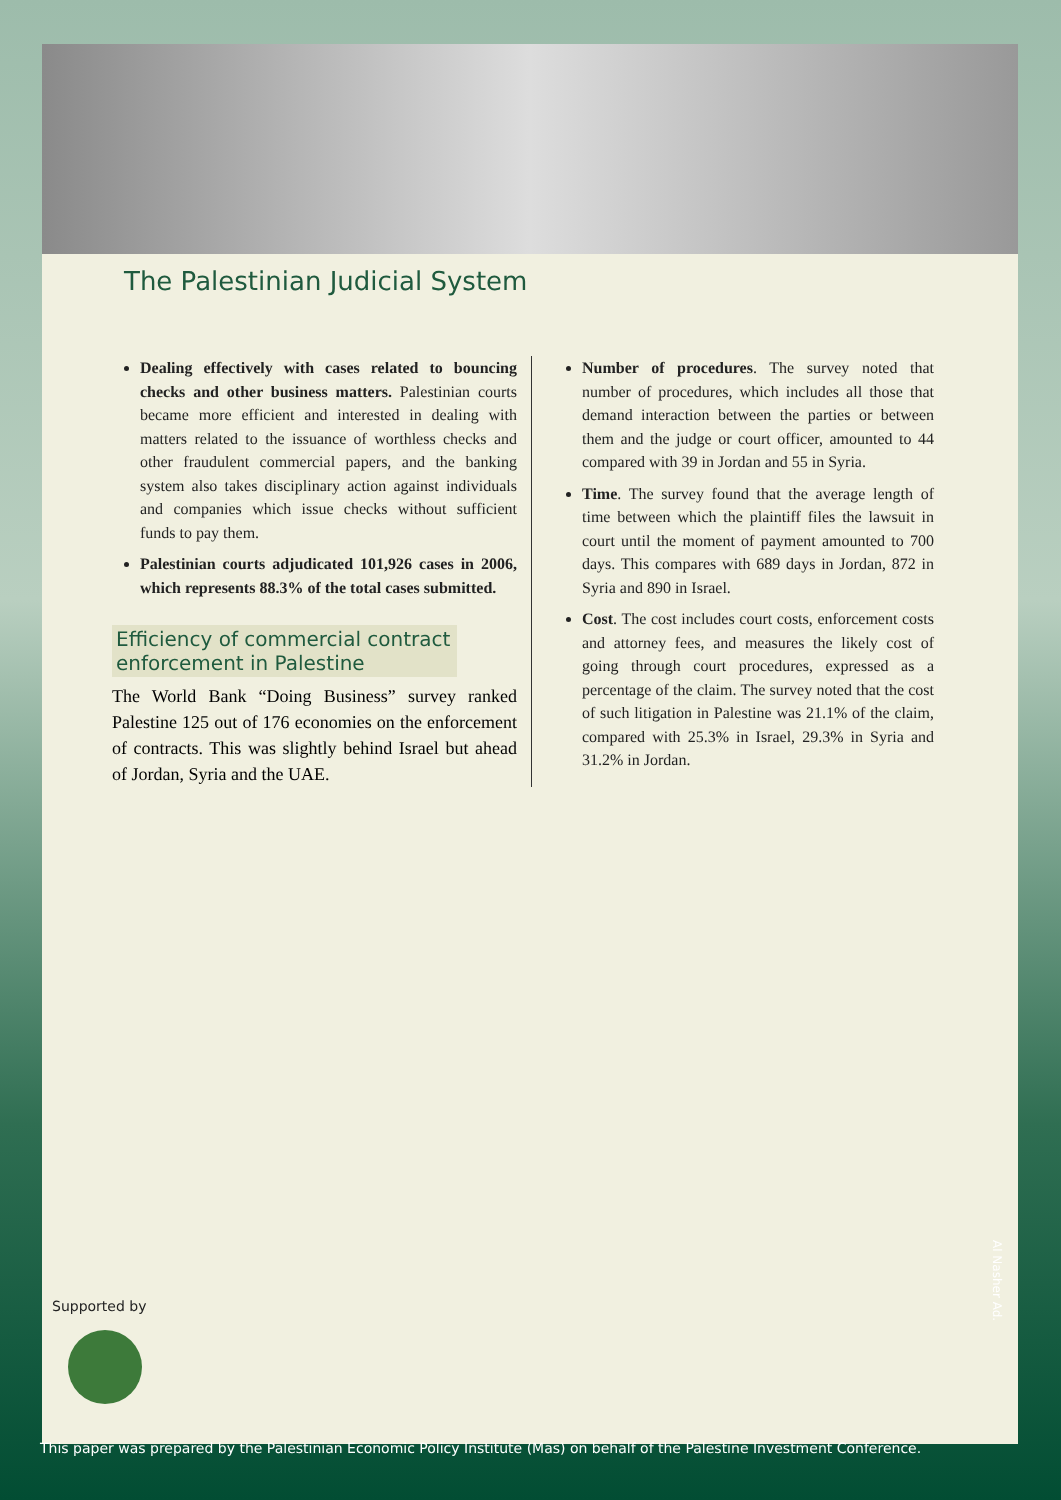The Palestinian Judicial System
Dealing effectively with cases related to bouncing checks and other business matters. Palestinian courts became more efficient and interested in dealing with matters related to the issuance of worthless checks and other fraudulent commercial papers, and the banking system also takes disciplinary action against individuals and companies which issue checks without sufficient funds to pay them.
Palestinian courts adjudicated 101,926 cases in 2006, which represents 88.3% of the total cases submitted.
Efficiency of commercial contract enforcement in Palestine
The World Bank “Doing Business” survey ranked Palestine 125 out of 176 economies on the enforcement of contracts. This was slightly behind Israel but ahead of Jordan, Syria and the UAE.
Number of procedures. The survey noted that number of procedures, which includes all those that demand interaction between the parties or between them and the judge or court officer, amounted to 44 compared with 39 in Jordan and 55 in Syria.
Time. The survey found that the average length of time between which the plaintiff files the lawsuit in court until the moment of payment amounted to 700 days. This compares with 689 days in Jordan, 872 in Syria and 890 in Israel.
Cost. The cost includes court costs, enforcement costs and attorney fees, and measures the likely cost of going through court procedures, expressed as a percentage of the claim. The survey noted that the cost of such litigation in Palestine was 21.1% of the claim, compared with 25.3% in Israel, 29.3% in Syria and 31.2% in Jordan.
Supported by
Al Nasher Ad.
This paper was prepared by the Palestinian Economic Policy Institute (Mas) on behalf of the Palestine Investment Conference.